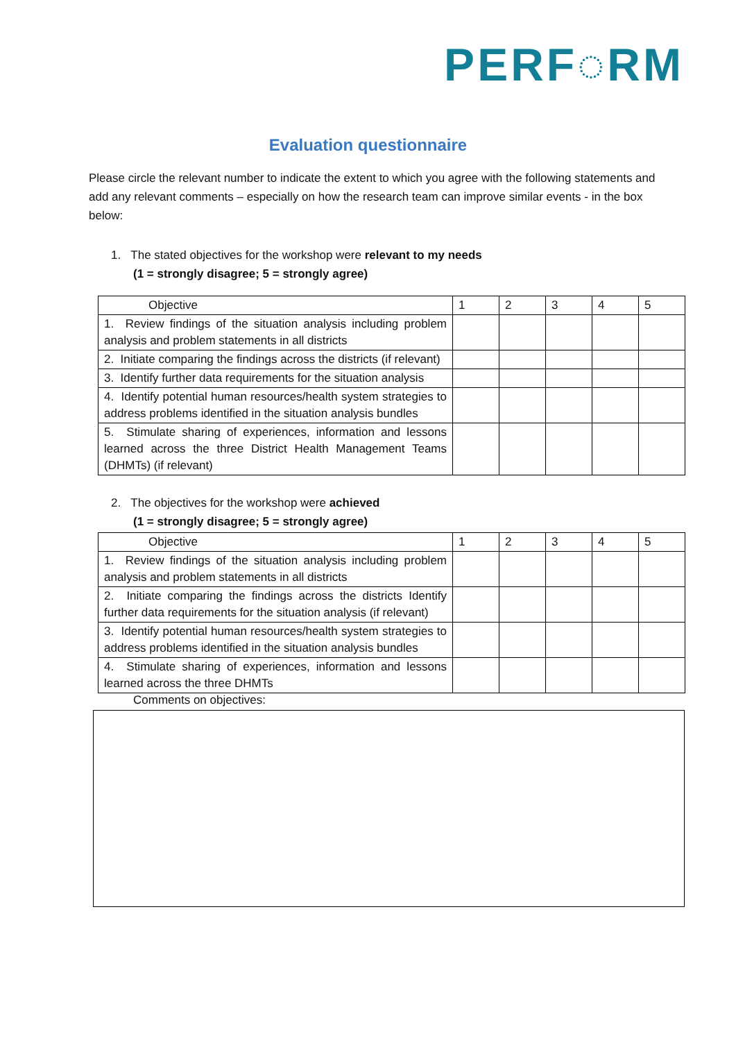PERF◌RM
Evaluation questionnaire
Please circle the relevant number to indicate the extent to which you agree with the following statements and add any relevant comments – especially on how the research team can improve similar events - in the box below:
1. The stated objectives for the workshop were relevant to my needs
(1 = strongly disagree; 5 = strongly agree)
| Objective | 1 | 2 | 3 | 4 | 5 |
| 1. Review findings of the situation analysis including problem analysis and problem statements in all districts | | | | | |
| 2. Initiate comparing the findings across the districts (if relevant) | | | | | |
| 3. Identify further data requirements for the situation analysis | | | | | |
| 4. Identify potential human resources/health system strategies to address problems identified in the situation analysis bundles | | | | | |
| 5. Stimulate sharing of experiences, information and lessons learned across the three District Health Management Teams (DHMTs) (if relevant) | | | | | |
2. The objectives for the workshop were achieved
(1 = strongly disagree; 5 = strongly agree)
| Objective | 1 | 2 | 3 | 4 | 5 |
| 1. Review findings of the situation analysis including problem analysis and problem statements in all districts | | | | | |
| 2. Initiate comparing the findings across the districts Identify further data requirements for the situation analysis (if relevant) | | | | | |
| 3. Identify potential human resources/health system strategies to address problems identified in the situation analysis bundles | | | | | |
| 4. Stimulate sharing of experiences, information and lessons learned across the three DHMTs | | | | | |
Comments on objectives: